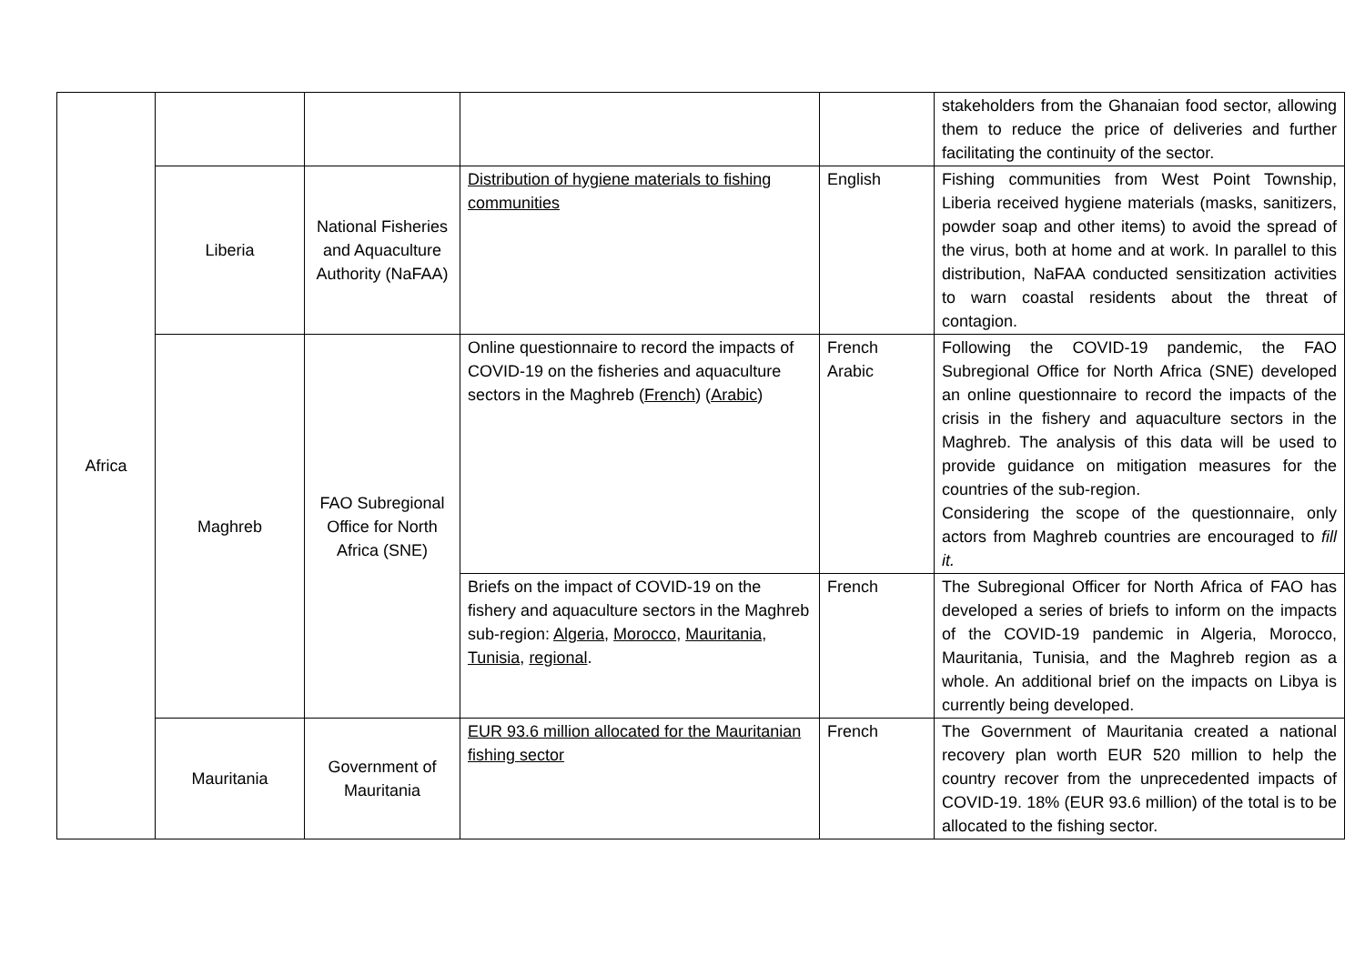| Africa | | | | | stakeholders from the Ghanaian food sector, allowing them to reduce the price of deliveries and further facilitating the continuity of the sector. |
| | Liberia | National Fisheries and Aquaculture Authority (NaFAA) | Distribution of hygiene materials to fishing communities | English | Fishing communities from West Point Township, Liberia received hygiene materials (masks, sanitizers, powder soap and other items) to avoid the spread of the virus, both at home and at work. In parallel to this distribution, NaFAA conducted sensitization activities to warn coastal residents about the threat of contagion. |
| | Maghreb | FAO Subregional Office for North Africa (SNE) | Online questionnaire to record the impacts of COVID-19 on the fisheries and aquaculture sectors in the Maghreb ( French ) ( Arabic ) | French Arabic | Following the COVID-19 pandemic, the FAO Subregional Office for North Africa (SNE) developed an online questionnaire to record the impacts of the crisis in the fishery and aquaculture sectors in the Maghreb. The analysis of this data will be used to provide guidance on mitigation measures for the countries of the sub-region. Considering the scope of the questionnaire, only actors from Maghreb countries are encouraged to fill it. |
| | | | Briefs on the impact of COVID-19 on the fishery and aquaculture sectors in the Maghreb sub-region: Algeria , Morocco , Mauritania , Tunisia , regional . | French | The Subregional Officer for North Africa of FAO has developed a series of briefs to inform on the impacts of the COVID-19 pandemic in Algeria, Morocco, Mauritania, Tunisia, and the Maghreb region as a whole. An additional brief on the impacts on Libya is currently being developed. |
| | Mauritania | Government of Mauritania | EUR 93.6 million allocated for the Mauritanian fishing sector | French | The Government of Mauritania created a national recovery plan worth EUR 520 million to help the country recover from the unprecedented impacts of COVID-19. 18% (EUR 93.6 million) of the total is to be allocated to the fishing sector. |